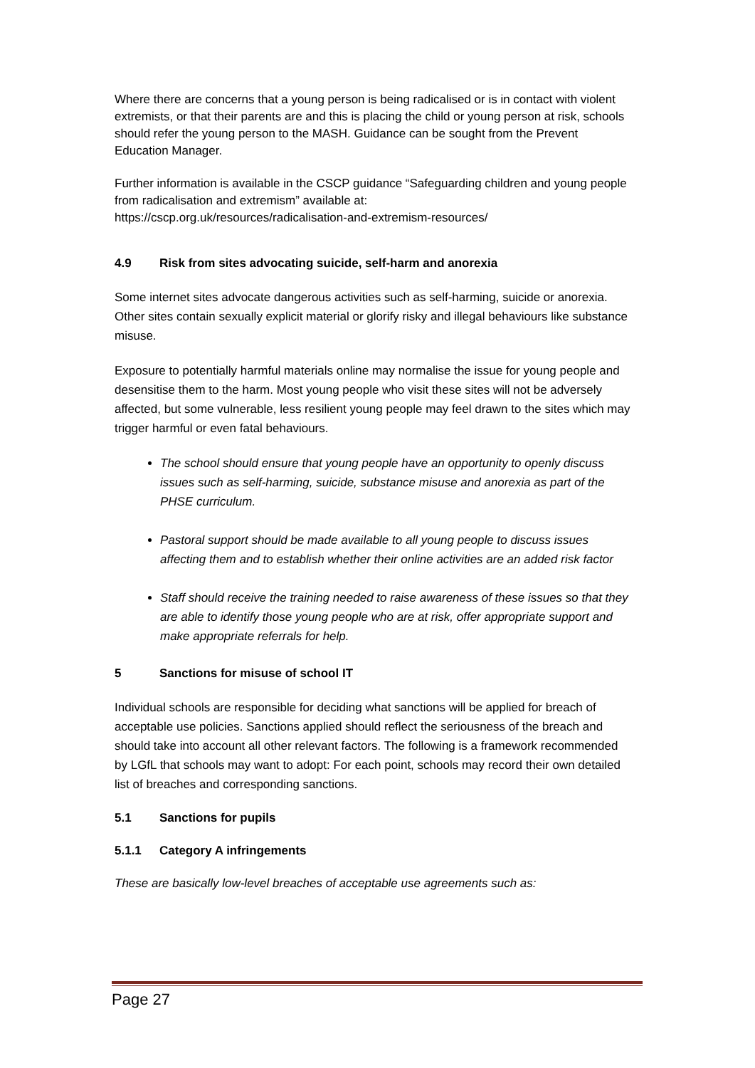Where there are concerns that a young person is being radicalised or is in contact with violent extremists, or that their parents are and this is placing the child or young person at risk, schools should refer the young person to the MASH. Guidance can be sought from the Prevent Education Manager.
Further information is available in the CSCP guidance “Safeguarding children and young people from radicalisation and extremism” available at:
https://cscp.org.uk/resources/radicalisation-and-extremism-resources/
4.9 Risk from sites advocating suicide, self-harm and anorexia
Some internet sites advocate dangerous activities such as self-harming, suicide or anorexia. Other sites contain sexually explicit material or glorify risky and illegal behaviours like substance misuse.
Exposure to potentially harmful materials online may normalise the issue for young people and desensitise them to the harm. Most young people who visit these sites will not be adversely affected, but some vulnerable, less resilient young people may feel drawn to the sites which may trigger harmful or even fatal behaviours.
The school should ensure that young people have an opportunity to openly discuss issues such as self-harming, suicide, substance misuse and anorexia as part of the PHSE curriculum.
Pastoral support should be made available to all young people to discuss issues affecting them and to establish whether their online activities are an added risk factor
Staff should receive the training needed to raise awareness of these issues so that they are able to identify those young people who are at risk, offer appropriate support and make appropriate referrals for help.
5 Sanctions for misuse of school IT
Individual schools are responsible for deciding what sanctions will be applied for breach of acceptable use policies. Sanctions applied should reflect the seriousness of the breach and should take into account all other relevant factors. The following is a framework recommended by LGfL that schools may want to adopt: For each point, schools may record their own detailed list of breaches and corresponding sanctions.
5.1 Sanctions for pupils
5.1.1 Category A infringements
These are basically low-level breaches of acceptable use agreements such as:
Page 27